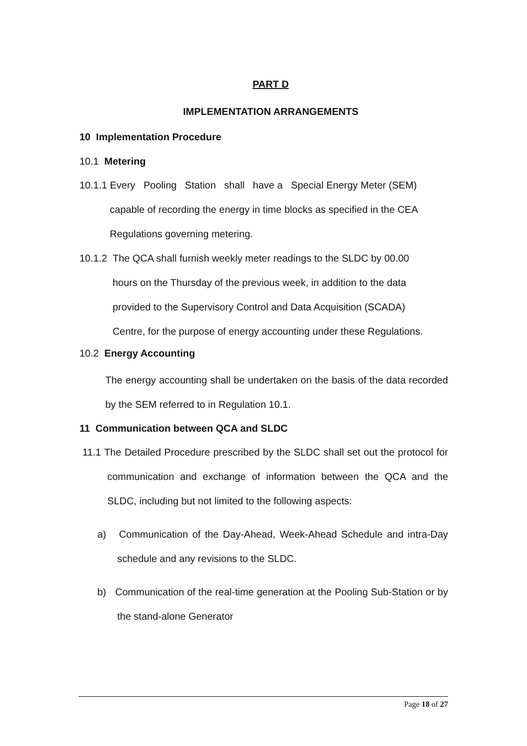PART D
IMPLEMENTATION ARRANGEMENTS
10 Implementation Procedure
10.1 Metering
10.1.1 Every Pooling Station shall have a Special Energy Meter (SEM)
capable of recording the energy in time blocks as specified in the CEA
Regulations governing metering.
10.1.2 The QCA shall furnish weekly meter readings to the SLDC by 00.00
hours on the Thursday of the previous week, in addition to the data
provided to the Supervisory Control and Data Acquisition (SCADA)
Centre, for the purpose of energy accounting under these Regulations.
10.2 Energy Accounting
The energy accounting shall be undertaken on the basis of the data recorded by the SEM referred to in Regulation 10.1.
11 Communication between QCA and SLDC
11.1 The Detailed Procedure prescribed by the SLDC shall set out the protocol for communication and exchange of information between the QCA and the SLDC, including but not limited to the following aspects:
a) Communication of the Day-Ahead, Week-Ahead Schedule and intra-Day schedule and any revisions to the SLDC.
b) Communication of the real-time generation at the Pooling Sub-Station or by the stand-alone Generator
Page 18 of 27